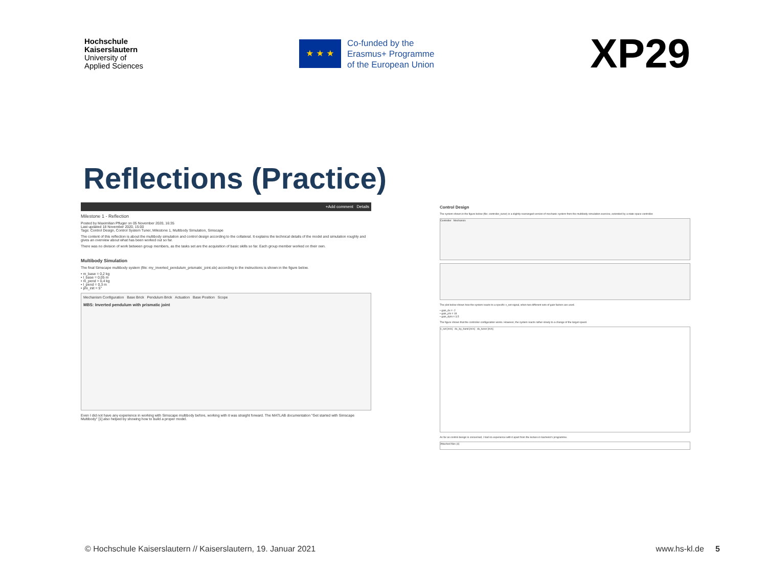Hochschule
Kaiserslautern
University of
Applied Sciences
★ ★ ★
Co-funded by the
Erasmus+ Programme
of the European Union
XP29
Reflections (Practice)
+Add comment Details
Milestone 1 - Reflection
Posted by Maximilian Pfluger on 05 November 2020, 16:35
Last updated 18 November 2020, 15:00
Tags: Control Design, Control System Tuner, Milestone 1, Multibody Simulation, Simscape
The content of this reflection is about the multibody simulation and control design according to the collateral. It explains the technical details of the model and simulation roughly and gives an overview about what has been worked out so far.
There was no division of work between group members, as the tasks set are the acquisition of basic skills so far. Each group member worked on their own.
Multibody Simulation
The final Simscape multibody system (file: my_inverted_pendulum_prismatic_joint.slx) according to the instructions is shown in the figure below.
• m_base = 0,2 kg
• l_base = 0,05 m
• m_pend = 0,4 kg
• l_pend = 0,3 m
• phi_init = 5°
Mechanism Configuration Base Brick Pendulum Brick Actuation Base Position Scope
MBS: Inverted pendulum with prismatic joint
Even I did not have any experience in working with Simscape multibody before, working with it was straight forward. The MATLAB documentation "Get started with Simscape Multibody" [1] also helped by showing how to build a proper model.
Control Design
The system shown in the figure below (file: controller_tuner) is a slightly rearranged version of mechanic system from the multibody simulation exercise, extended by a state space controller.
Controller Mechanics
The plot below shows how the system reacts to a specific v_set-signal, when two different sets of gain factors are used.
• gain_dx = -2
• gain_phi = 18
• gain_dphi = 3,5
The figure shows that the controller configuration works. However, the system reacts rather slowly to a change of the target speed.
v_set [m/s] dx_by_hand [m/s] dx_tuner [m/s]
As far as control design is concerned, I had no experience with it apart from the lecture in bachelor's programme.
Attached files (4)
© Hochschule Kaiserslautern // Kaiserslautern, 19. Januar 2021 www.hs-kl.de 5